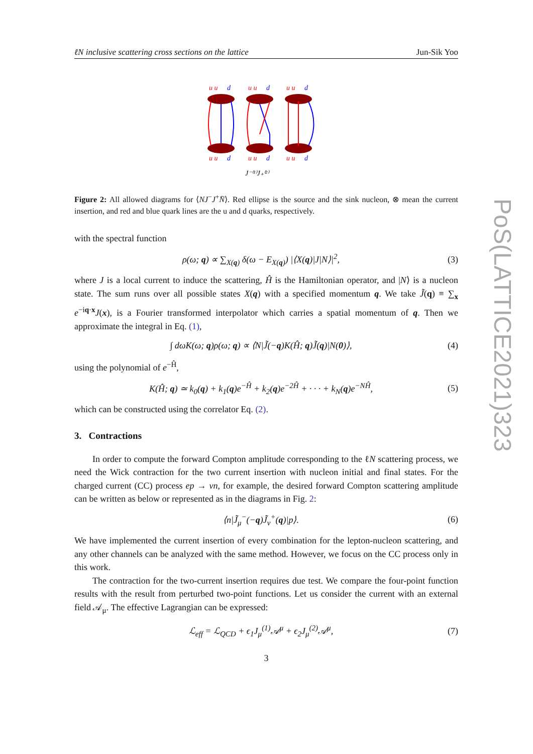ℓN inclusive scattering cross sections on the lattice Jun-Sik Yoo
u u
d
u u
d
u u
d
u u
d
u u
d
u u
d
J⁻⁽¹⁾J₊⁽²⁾
Figure 2: All allowed diagrams for ⟨NJ<sup>−</sup>J<sup>+</sup>N̄⟩. Red ellipse is the source and the sink nucleon, ⊗ mean the current insertion, and red and blue quark lines are the u and d quarks, respectively.
with the spectral function
ρ(ω; q) ∝ ∑<sub>X(q)</sub> δ(ω − E<sub>X(q)</sub>) |⟨X(q)|J|N⟩|<sup>2</sup>, (3)
where J is a local current to induce the scattering, Ĥ is the Hamiltonian operator, and |N⟩ is a nucleon state. The sum runs over all possible states X(q) with a specified momentum q. We take J̃(q) ≡ ∑<sub>x</sub> e<sup>−iq·x</sup>J(x), is a Fourier transformed interpolator which carries a spatial momentum of q. Then we approximate the integral in Eq. (1),
∫ dωK(ω; q)ρ(ω; q) ∝ ⟨N|J̃(−q)K(Ĥ; q)J̃(q)|N(0)⟩, (4)
using the polynomial of e<sup>−Ĥ</sup>,
K(Ĥ; q) ≃ k<sub>0</sub>(q) + k<sub>1</sub>(q)e<sup>−Ĥ</sup> + k<sub>2</sub>(q)e<sup>−2Ĥ</sup> + · · · + k<sub>N</sub>(q)e<sup>−NĤ</sup>, (5)
which can be constructed using the correlator Eq. (2).
3. Contractions
In order to compute the forward Compton amplitude corresponding to the ℓN scattering process, we need the Wick contraction for the two current insertion with nucleon initial and final states. For the charged current (CC) process ep → νn, for example, the desired forward Compton scattering amplitude can be written as below or represented as in the diagrams in Fig. 2:
⟨n|J̃<sub>μ</sub><sup>−</sup>(−q)J̃<sub>ν</sub><sup>+</sup>(q)|p⟩. (6)
We have implemented the current insertion of every combination for the lepton-nucleon scattering, and any other channels can be analyzed with the same method. However, we focus on the CC process only in this work.
The contraction for the two-current insertion requires due test. We compare the four-point function results with the result from perturbed two-point functions. Let us consider the current with an external field 𝒜<sub>μ</sub>. The effective Lagrangian can be expressed:
ℒ<sub>eff</sub> = ℒ<sub>QCD</sub> + ϵ<sub>1</sub>J<sub>μ</sub><sup>(1)</sup>𝒜<sup>μ</sup> + ϵ<sub>2</sub>J<sub>μ</sub><sup>(2)</sup>𝒜<sup>μ</sup>, (7)
3
PoS(LATTICE2021)323